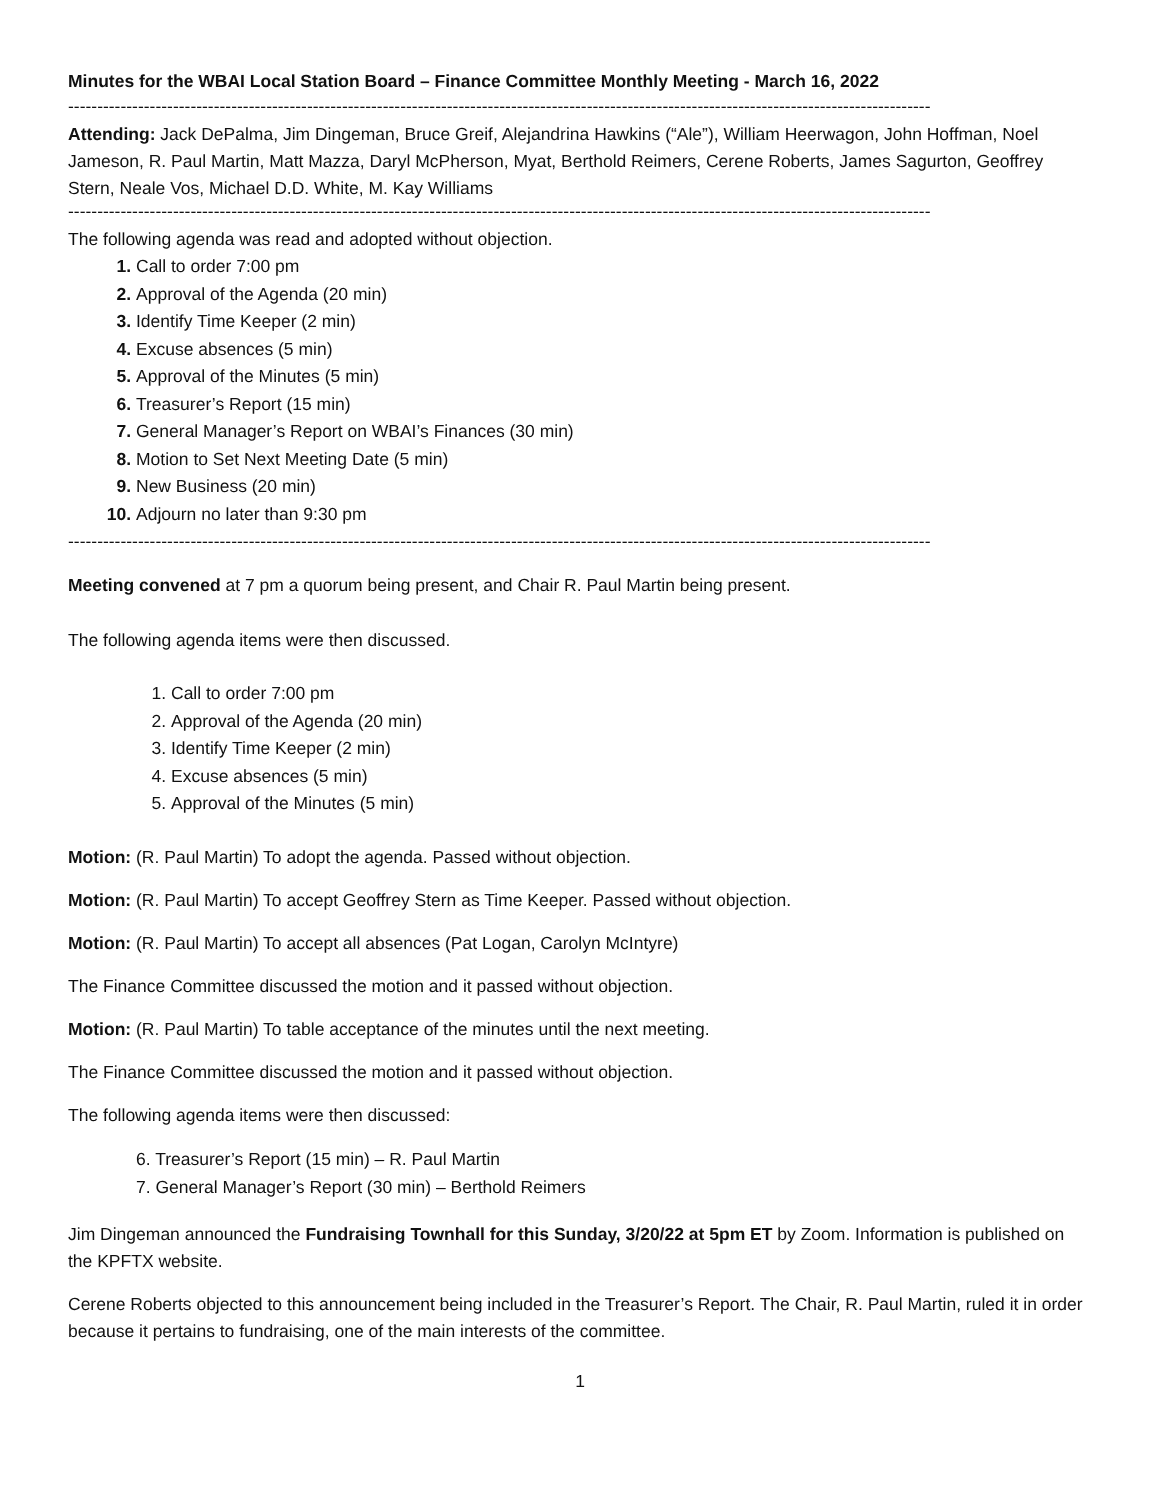Minutes for the WBAI Local Station Board – Finance Committee Monthly Meeting - March 16, 2022
----------------------------------------------------------------------------------------------------------------------------------------------------
Attending: Jack DePalma, Jim Dingeman, Bruce Greif, Alejandrina Hawkins (“Ale”), William Heerwagon, John Hoffman, Noel Jameson, R. Paul Martin, Matt Mazza, Daryl McPherson, Myat, Berthold Reimers, Cerene Roberts, James Sagurton, Geoffrey Stern, Neale Vos, Michael D.D. White, M. Kay Williams
----------------------------------------------------------------------------------------------------------------------------------------------------
The following agenda was read and adopted without objection.
Call to order 7:00 pm
Approval of the Agenda (20 min)
Identify Time Keeper (2 min)
Excuse absences (5 min)
Approval of the Minutes (5 min)
Treasurer’s Report (15 min)
General Manager’s Report on WBAI’s Finances (30 min)
Motion to Set Next Meeting Date (5 min)
New Business (20 min)
Adjourn no later than 9:30 pm
----------------------------------------------------------------------------------------------------------------------------------------------------
Meeting convened at 7 pm a quorum being present, and Chair R. Paul Martin being present.
The following agenda items were then discussed.
Call to order 7:00 pm
Approval of the Agenda (20 min)
Identify Time Keeper (2 min)
Excuse absences (5 min)
Approval of the Minutes (5 min)
Motion: (R. Paul Martin) To adopt the agenda. Passed without objection.
Motion: (R. Paul Martin) To accept Geoffrey Stern as Time Keeper. Passed without objection.
Motion: (R. Paul Martin) To accept all absences (Pat Logan, Carolyn McIntyre)
The Finance Committee discussed the motion and it passed without objection.
Motion: (R. Paul Martin) To table acceptance of the minutes until the next meeting.
The Finance Committee discussed the motion and it passed without objection.
The following agenda items were then discussed:
6. Treasurer’s Report (15 min) – R. Paul Martin
7. General Manager’s Report (30 min) – Berthold Reimers
Jim Dingeman announced the Fundraising Townhall for this Sunday, 3/20/22 at 5pm ET by Zoom. Information is published on the KPFTX website.
Cerene Roberts objected to this announcement being included in the Treasurer’s Report. The Chair, R. Paul Martin, ruled it in order because it pertains to fundraising, one of the main interests of the committee.
1